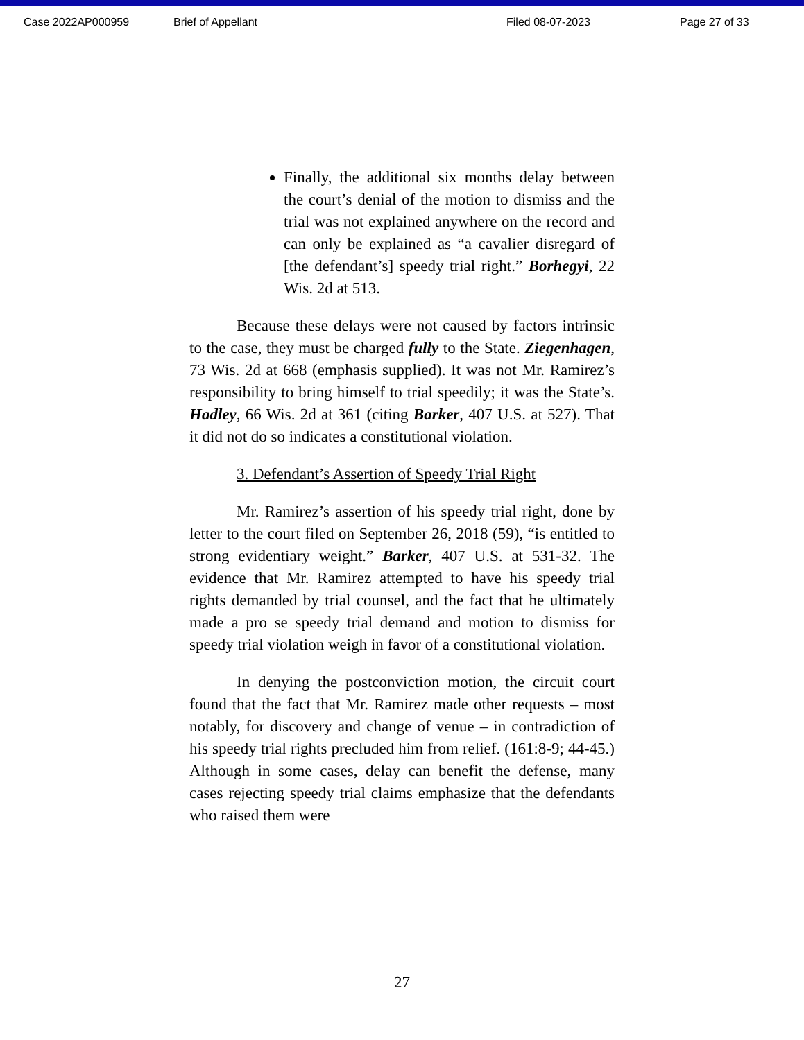Case 2022AP000959 Brief of Appellant Filed 08-07-2023 Page 27 of 33
Finally, the additional six months delay between the court’s denial of the motion to dismiss and the trial was not explained anywhere on the record and can only be explained as “a cavalier disregard of [the defendant’s] speedy trial right.” Borhegyi, 22 Wis. 2d at 513.
Because these delays were not caused by factors intrinsic to the case, they must be charged fully to the State. Ziegenhagen, 73 Wis. 2d at 668 (emphasis supplied). It was not Mr. Ramirez’s responsibility to bring himself to trial speedily; it was the State’s. Hadley, 66 Wis. 2d at 361 (citing Barker, 407 U.S. at 527). That it did not do so indicates a constitutional violation.
3. Defendant’s Assertion of Speedy Trial Right
Mr. Ramirez’s assertion of his speedy trial right, done by letter to the court filed on September 26, 2018 (59), “is entitled to strong evidentiary weight.” Barker, 407 U.S. at 531-32. The evidence that Mr. Ramirez attempted to have his speedy trial rights demanded by trial counsel, and the fact that he ultimately made a pro se speedy trial demand and motion to dismiss for speedy trial violation weigh in favor of a constitutional violation.
In denying the postconviction motion, the circuit court found that the fact that Mr. Ramirez made other requests – most notably, for discovery and change of venue – in contradiction of his speedy trial rights precluded him from relief. (161:8-9; 44-45.) Although in some cases, delay can benefit the defense, many cases rejecting speedy trial claims emphasize that the defendants who raised them were
27